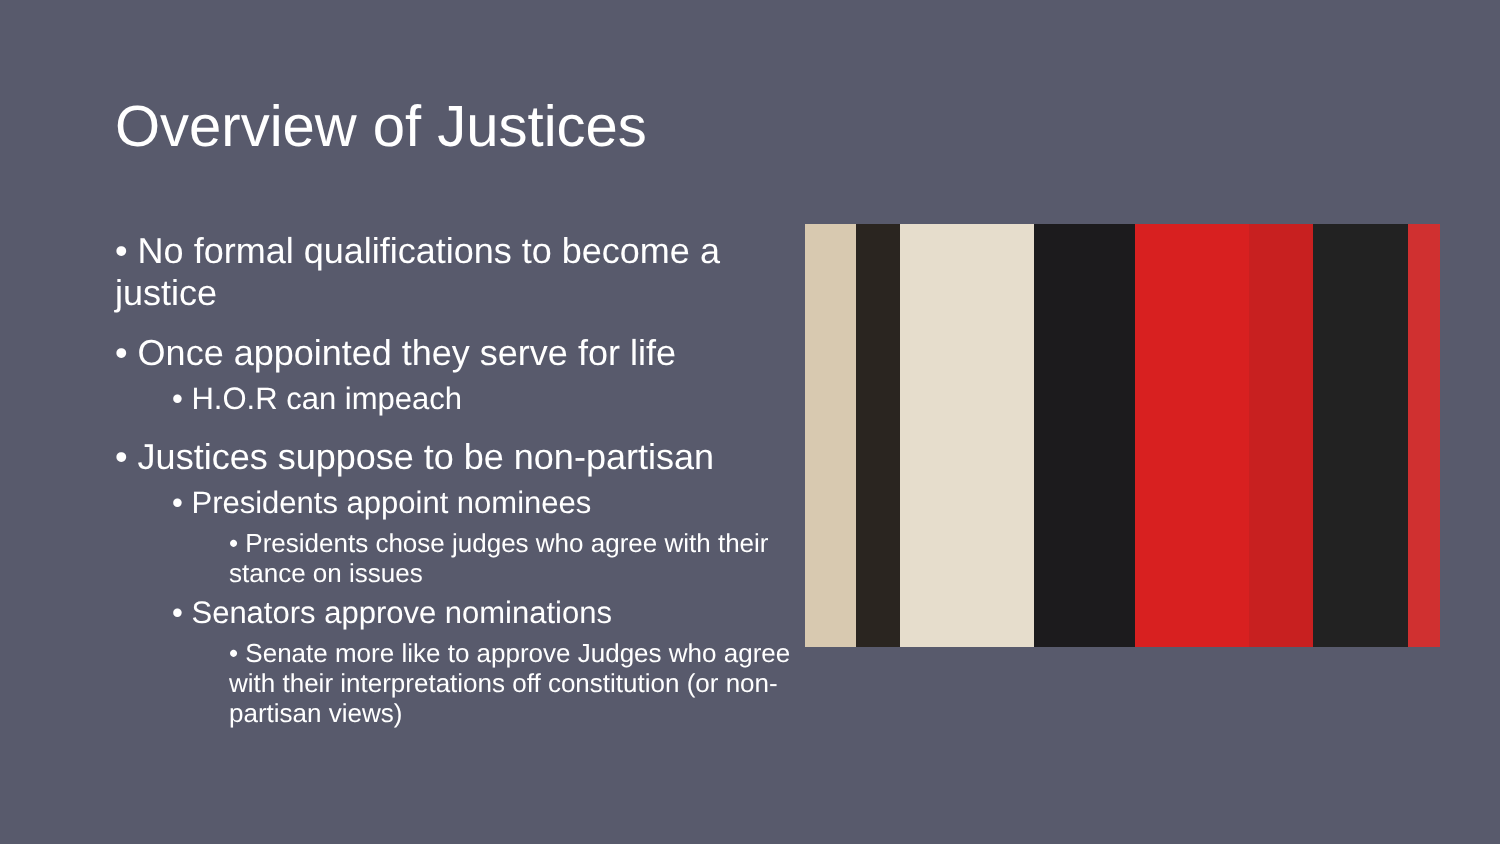Overview of Justices
• No formal qualifications to become a justice
• Once appointed they serve for life
• H.O.R can impeach
• Justices suppose to be non-partisan
• Presidents appoint nominees
• Presidents chose judges who agree with their stance on issues
• Senators approve nominations
• Senate more like to approve Judges who agree with their interpretations off constitution (or non-partisan views)